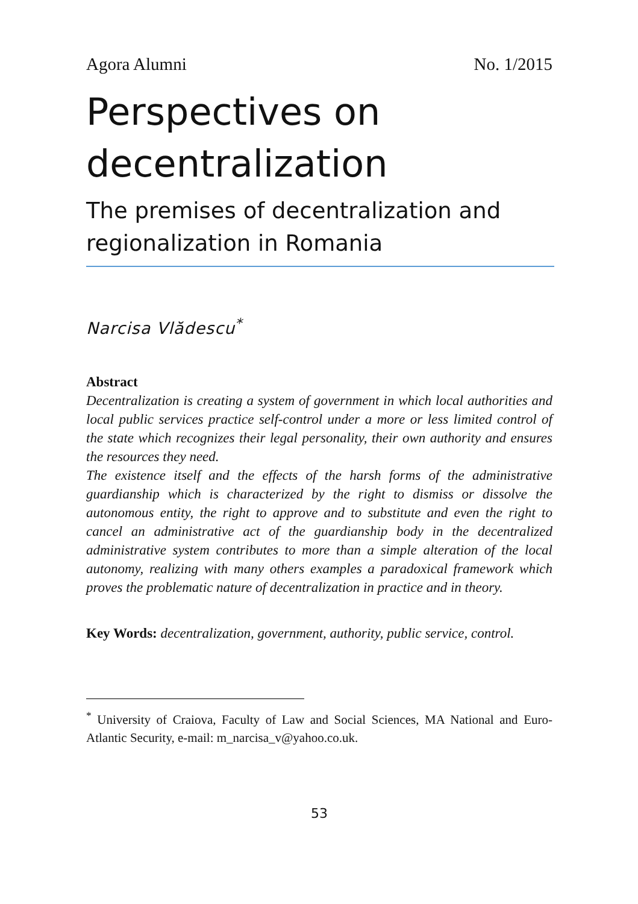Agora Alumni No. 1/2015
Perspectives on decentralization
The premises of decentralization and regionalization in Romania
Narcisa Vlădescu<sup>*</sup>
Abstract
Decentralization is creating a system of government in which local authorities and local public services practice self-control under a more or less limited control of the state which recognizes their legal personality, their own authority and ensures the resources they need.
The existence itself and the effects of the harsh forms of the administrative guardianship which is characterized by the right to dismiss or dissolve the autonomous entity, the right to approve and to substitute and even the right to cancel an administrative act of the guardianship body in the decentralized administrative system contributes to more than a simple alteration of the local autonomy, realizing with many others examples a paradoxical framework which proves the problematic nature of decentralization in practice and in theory.
Key Words: decentralization, government, authority, public service, control.
<sup>*</sup> University of Craiova, Faculty of Law and Social Sciences, MA National and Euro-Atlantic Security, e-mail: m_narcisa_v@yahoo.co.uk.
53